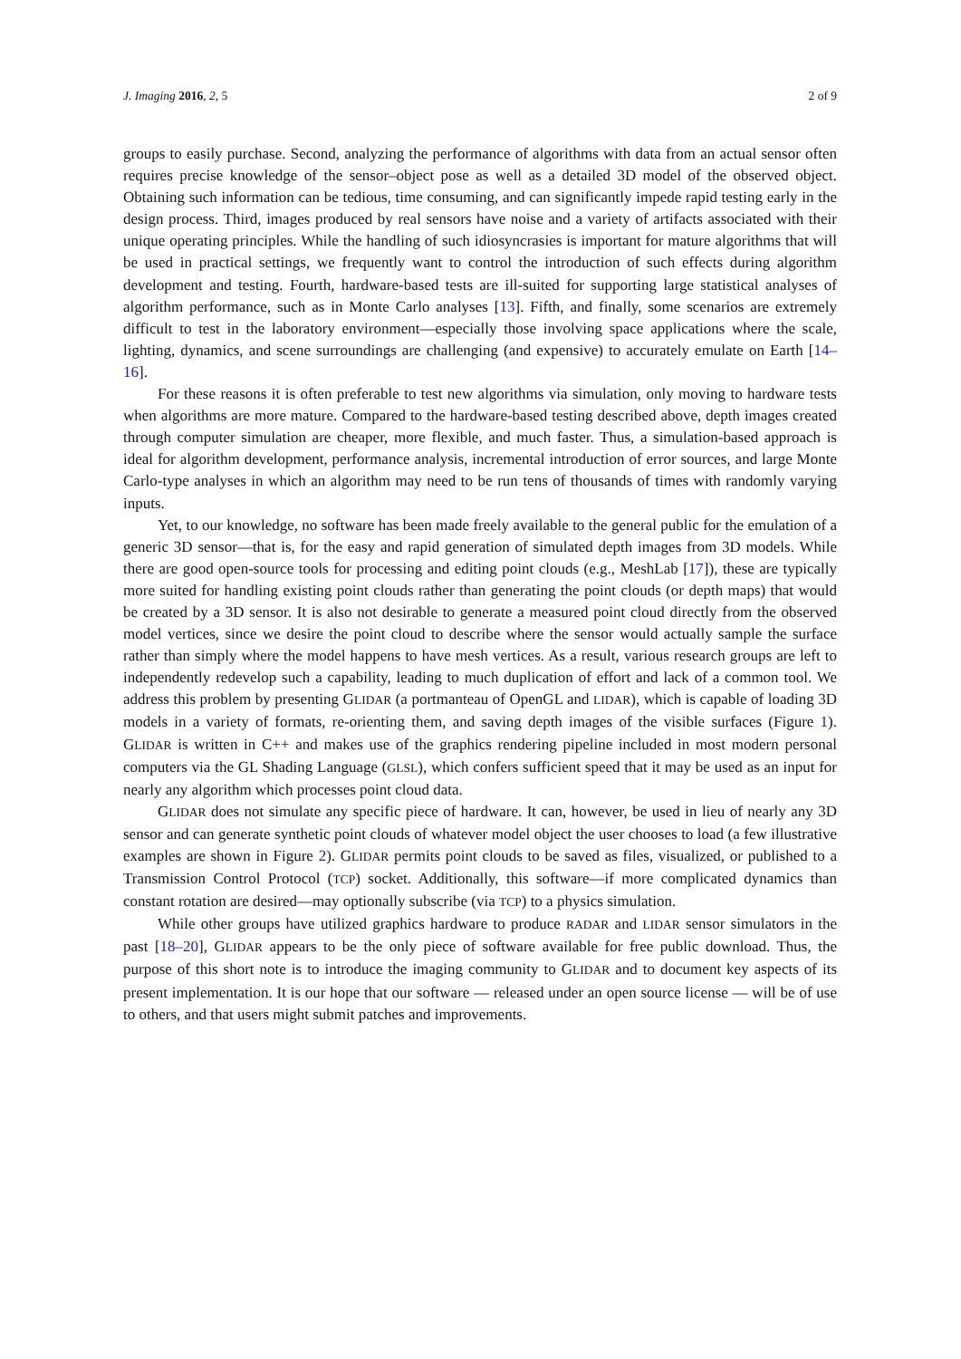J. Imaging 2016, 2, 5 2 of 9
groups to easily purchase. Second, analyzing the performance of algorithms with data from an actual sensor often requires precise knowledge of the sensor–object pose as well as a detailed 3D model of the observed object. Obtaining such information can be tedious, time consuming, and can significantly impede rapid testing early in the design process. Third, images produced by real sensors have noise and a variety of artifacts associated with their unique operating principles. While the handling of such idiosyncrasies is important for mature algorithms that will be used in practical settings, we frequently want to control the introduction of such effects during algorithm development and testing. Fourth, hardware-based tests are ill-suited for supporting large statistical analyses of algorithm performance, such as in Monte Carlo analyses [13]. Fifth, and finally, some scenarios are extremely difficult to test in the laboratory environment—especially those involving space applications where the scale, lighting, dynamics, and scene surroundings are challenging (and expensive) to accurately emulate on Earth [14–16].
For these reasons it is often preferable to test new algorithms via simulation, only moving to hardware tests when algorithms are more mature. Compared to the hardware-based testing described above, depth images created through computer simulation are cheaper, more flexible, and much faster. Thus, a simulation-based approach is ideal for algorithm development, performance analysis, incremental introduction of error sources, and large Monte Carlo-type analyses in which an algorithm may need to be run tens of thousands of times with randomly varying inputs.
Yet, to our knowledge, no software has been made freely available to the general public for the emulation of a generic 3D sensor—that is, for the easy and rapid generation of simulated depth images from 3D models. While there are good open-source tools for processing and editing point clouds (e.g., MeshLab [17]), these are typically more suited for handling existing point clouds rather than generating the point clouds (or depth maps) that would be created by a 3D sensor. It is also not desirable to generate a measured point cloud directly from the observed model vertices, since we desire the point cloud to describe where the sensor would actually sample the surface rather than simply where the model happens to have mesh vertices. As a result, various research groups are left to independently redevelop such a capability, leading to much duplication of effort and lack of a common tool. We address this problem by presenting GLIDAR (a portmanteau of OpenGL and LIDAR), which is capable of loading 3D models in a variety of formats, re-orienting them, and saving depth images of the visible surfaces (Figure 1). GLIDAR is written in C++ and makes use of the graphics rendering pipeline included in most modern personal computers via the GL Shading Language (GLSL), which confers sufficient speed that it may be used as an input for nearly any algorithm which processes point cloud data.
GLIDAR does not simulate any specific piece of hardware. It can, however, be used in lieu of nearly any 3D sensor and can generate synthetic point clouds of whatever model object the user chooses to load (a few illustrative examples are shown in Figure 2). GLIDAR permits point clouds to be saved as files, visualized, or published to a Transmission Control Protocol (TCP) socket. Additionally, this software—if more complicated dynamics than constant rotation are desired—may optionally subscribe (via TCP) to a physics simulation.
While other groups have utilized graphics hardware to produce RADAR and LIDAR sensor simulators in the past [18–20], GLIDAR appears to be the only piece of software available for free public download. Thus, the purpose of this short note is to introduce the imaging community to GLIDAR and to document key aspects of its present implementation. It is our hope that our software — released under an open source license — will be of use to others, and that users might submit patches and improvements.